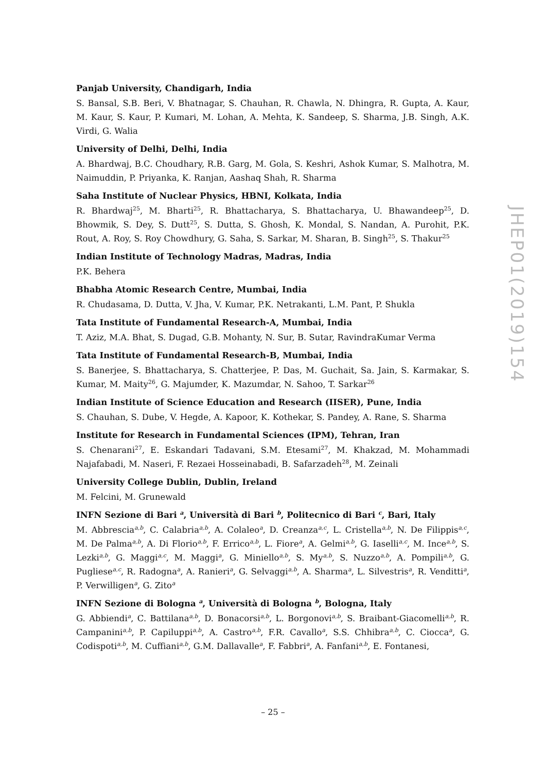Panjab University, Chandigarh, India
S. Bansal, S.B. Beri, V. Bhatnagar, S. Chauhan, R. Chawla, N. Dhingra, R. Gupta, A. Kaur, M. Kaur, S. Kaur, P. Kumari, M. Lohan, A. Mehta, K. Sandeep, S. Sharma, J.B. Singh, A.K. Virdi, G. Walia
University of Delhi, Delhi, India
A. Bhardwaj, B.C. Choudhary, R.B. Garg, M. Gola, S. Keshri, Ashok Kumar, S. Malhotra, M. Naimuddin, P. Priyanka, K. Ranjan, Aashaq Shah, R. Sharma
Saha Institute of Nuclear Physics, HBNI, Kolkata, India
R. Bhardwaj<sup>25</sup>, M. Bharti<sup>25</sup>, R. Bhattacharya, S. Bhattacharya, U. Bhawandeep<sup>25</sup>, D. Bhowmik, S. Dey, S. Dutt<sup>25</sup>, S. Dutta, S. Ghosh, K. Mondal, S. Nandan, A. Purohit, P.K. Rout, A. Roy, S. Roy Chowdhury, G. Saha, S. Sarkar, M. Sharan, B. Singh<sup>25</sup>, S. Thakur<sup>25</sup>
Indian Institute of Technology Madras, Madras, India
P.K. Behera
Bhabha Atomic Research Centre, Mumbai, India
R. Chudasama, D. Dutta, V. Jha, V. Kumar, P.K. Netrakanti, L.M. Pant, P. Shukla
Tata Institute of Fundamental Research-A, Mumbai, India
T. Aziz, M.A. Bhat, S. Dugad, G.B. Mohanty, N. Sur, B. Sutar, RavindraKumar Verma
Tata Institute of Fundamental Research-B, Mumbai, India
S. Banerjee, S. Bhattacharya, S. Chatterjee, P. Das, M. Guchait, Sa. Jain, S. Karmakar, S. Kumar, M. Maity<sup>26</sup>, G. Majumder, K. Mazumdar, N. Sahoo, T. Sarkar<sup>26</sup>
Indian Institute of Science Education and Research (IISER), Pune, India
S. Chauhan, S. Dube, V. Hegde, A. Kapoor, K. Kothekar, S. Pandey, A. Rane, S. Sharma
Institute for Research in Fundamental Sciences (IPM), Tehran, Iran
S. Chenarani<sup>27</sup>, E. Eskandari Tadavani, S.M. Etesami<sup>27</sup>, M. Khakzad, M. Mohammadi Najafabadi, M. Naseri, F. Rezaei Hosseinabadi, B. Safarzadeh<sup>28</sup>, M. Zeinali
University College Dublin, Dublin, Ireland
M. Felcini, M. Grunewald
INFN Sezione di Bari <sup>a</sup>, Università di Bari <sup>b</sup>, Politecnico di Bari <sup>c</sup>, Bari, Italy
M. Abbrescia<sup>a,b</sup>, C. Calabria<sup>a,b</sup>, A. Colaleo<sup>a</sup>, D. Creanza<sup>a,c</sup>, L. Cristella<sup>a,b</sup>, N. De Filippis<sup>a,c</sup>, M. De Palma<sup>a,b</sup>, A. Di Florio<sup>a,b</sup>, F. Errico<sup>a,b</sup>, L. Fiore<sup>a</sup>, A. Gelmi<sup>a,b</sup>, G. Iaselli<sup>a,c</sup>, M. Ince<sup>a,b</sup>, S. Lezki<sup>a,b</sup>, G. Maggi<sup>a,c</sup>, M. Maggi<sup>a</sup>, G. Miniello<sup>a,b</sup>, S. My<sup>a,b</sup>, S. Nuzzo<sup>a,b</sup>, A. Pompili<sup>a,b</sup>, G. Pugliese<sup>a,c</sup>, R. Radogna<sup>a</sup>, A. Ranieri<sup>a</sup>, G. Selvaggi<sup>a,b</sup>, A. Sharma<sup>a</sup>, L. Silvestris<sup>a</sup>, R. Venditti<sup>a</sup>, P. Verwilligen<sup>a</sup>, G. Zito<sup>a</sup>
INFN Sezione di Bologna <sup>a</sup>, Università di Bologna <sup>b</sup>, Bologna, Italy
G. Abbiendi<sup>a</sup>, C. Battilana<sup>a,b</sup>, D. Bonacorsi<sup>a,b</sup>, L. Borgonovi<sup>a,b</sup>, S. Braibant-Giacomelli<sup>a,b</sup>, R. Campanini<sup>a,b</sup>, P. Capiluppi<sup>a,b</sup>, A. Castro<sup>a,b</sup>, F.R. Cavallo<sup>a</sup>, S.S. Chhibra<sup>a,b</sup>, C. Ciocca<sup>a</sup>, G. Codispoti<sup>a,b</sup>, M. Cuffiani<sup>a,b</sup>, G.M. Dallavalle<sup>a</sup>, F. Fabbri<sup>a</sup>, A. Fanfani<sup>a,b</sup>, E. Fontanesi,
JHEP01(2019)154
– 25 –